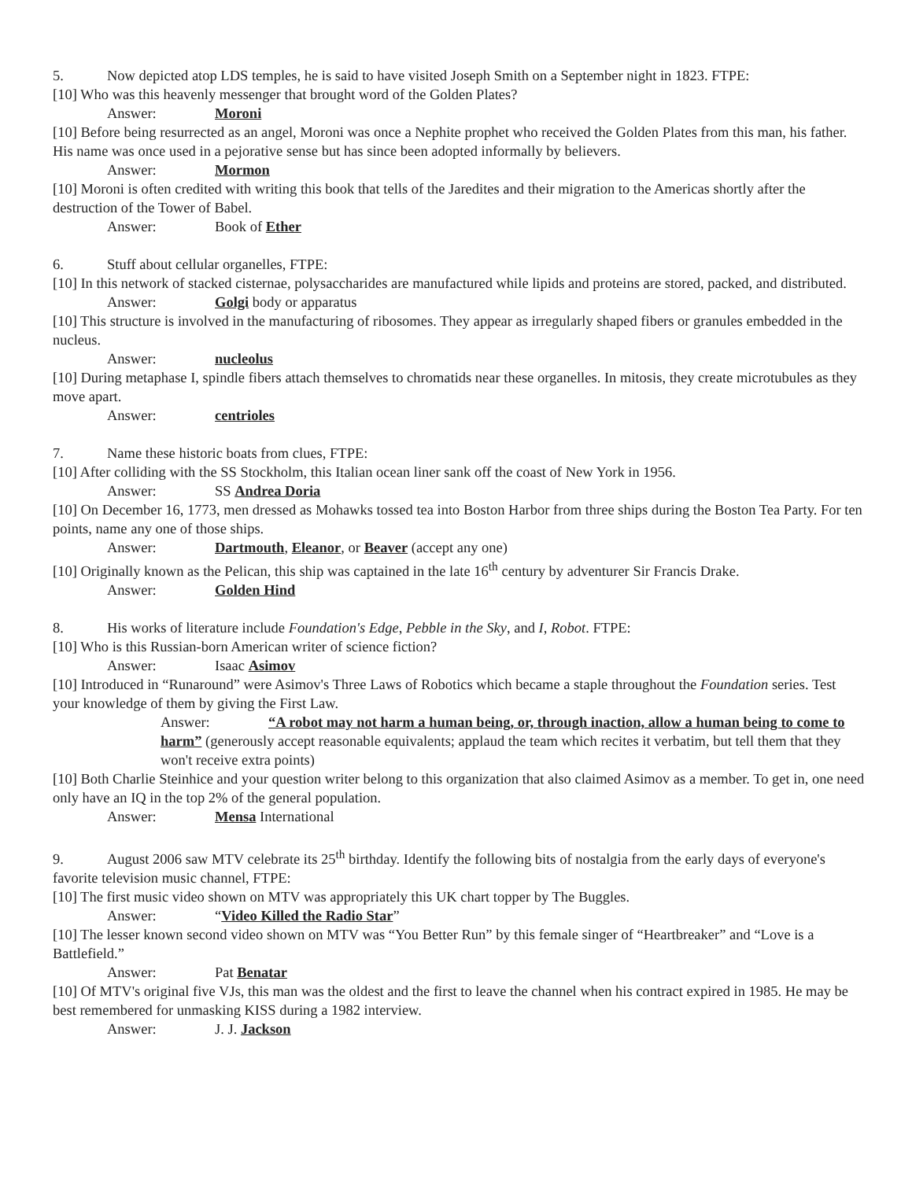5. Now depicted atop LDS temples, he is said to have visited Joseph Smith on a September night in 1823. FTPE:
[10] Who was this heavenly messenger that brought word of the Golden Plates?
Answer: Moroni
[10] Before being resurrected as an angel, Moroni was once a Nephite prophet who received the Golden Plates from this man, his father. His name was once used in a pejorative sense but has since been adopted informally by believers.
Answer: Mormon
[10] Moroni is often credited with writing this book that tells of the Jaredites and their migration to the Americas shortly after the destruction of the Tower of Babel.
Answer: Book of Ether
6. Stuff about cellular organelles, FTPE:
[10] In this network of stacked cisternae, polysaccharides are manufactured while lipids and proteins are stored, packed, and distributed.
Answer: Golgi body or apparatus
[10] This structure is involved in the manufacturing of ribosomes. They appear as irregularly shaped fibers or granules embedded in the nucleus.
Answer: nucleolus
[10] During metaphase I, spindle fibers attach themselves to chromatids near these organelles. In mitosis, they create microtubules as they move apart.
Answer: centrioles
7. Name these historic boats from clues, FTPE:
[10] After colliding with the SS Stockholm, this Italian ocean liner sank off the coast of New York in 1956.
Answer: SS Andrea Doria
[10] On December 16, 1773, men dressed as Mohawks tossed tea into Boston Harbor from three ships during the Boston Tea Party. For ten points, name any one of those ships.
Answer: Dartmouth, Eleanor, or Beaver (accept any one)
[10] Originally known as the Pelican, this ship was captained in the late 16<sup>th</sup> century by adventurer Sir Francis Drake.
Answer: Golden Hind
8. His works of literature include Foundation's Edge, Pebble in the Sky, and I, Robot. FTPE:
[10] Who is this Russian-born American writer of science fiction?
Answer: Isaac Asimov
[10] Introduced in “Runaround” were Asimov's Three Laws of Robotics which became a staple throughout the Foundation series. Test your knowledge of them by giving the First Law.
Answer: “A robot may not harm a human being, or, through inaction, allow a human being to come to harm” (generously accept reasonable equivalents; applaud the team which recites it verbatim, but tell them that they won't receive extra points)
[10] Both Charlie Steinhice and your question writer belong to this organization that also claimed Asimov as a member. To get in, one need only have an IQ in the top 2% of the general population.
Answer: Mensa International
9. August 2006 saw MTV celebrate its 25<sup>th</sup> birthday. Identify the following bits of nostalgia from the early days of everyone's favorite television music channel, FTPE:
[10] The first music video shown on MTV was appropriately this UK chart topper by The Buggles.
Answer: “Video Killed the Radio Star”
[10] The lesser known second video shown on MTV was “You Better Run” by this female singer of “Heartbreaker” and “Love is a Battlefield.”
Answer: Pat Benatar
[10] Of MTV's original five VJs, this man was the oldest and the first to leave the channel when his contract expired in 1985. He may be best remembered for unmasking KISS during a 1982 interview.
Answer: J. J. Jackson